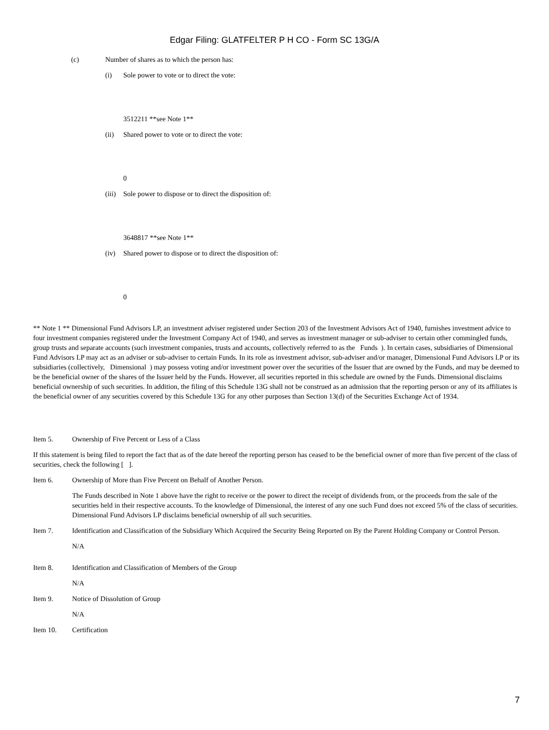Edgar Filing: GLATFELTER P H CO - Form SC 13G/A
(c) Number of shares as to which the person has:
(i) Sole power to vote or to direct the vote:
3512211 **see Note 1**
(ii) Shared power to vote or to direct the vote:
0
(iii) Sole power to dispose or to direct the disposition of:
3648817 **see Note 1**
(iv) Shared power to dispose or to direct the disposition of:
0
** Note 1 ** Dimensional Fund Advisors LP, an investment adviser registered under Section 203 of the Investment Advisors Act of 1940, furnishes investment advice to four investment companies registered under the Investment Company Act of 1940, and serves as investment manager or sub-adviser to certain other commingled funds, group trusts and separate accounts (such investment companies, trusts and accounts, collectively referred to as the Funds ). In certain cases, subsidiaries of Dimensional Fund Advisors LP may act as an adviser or sub-adviser to certain Funds. In its role as investment advisor, sub-adviser and/or manager, Dimensional Fund Advisors LP or its subsidiaries (collectively, Dimensional ) may possess voting and/or investment power over the securities of the Issuer that are owned by the Funds, and may be deemed to be the beneficial owner of the shares of the Issuer held by the Funds. However, all securities reported in this schedule are owned by the Funds. Dimensional disclaims beneficial ownership of such securities. In addition, the filing of this Schedule 13G shall not be construed as an admission that the reporting person or any of its affiliates is the beneficial owner of any securities covered by this Schedule 13G for any other purposes than Section 13(d) of the Securities Exchange Act of 1934.
Item 5. Ownership of Five Percent or Less of a Class
If this statement is being filed to report the fact that as of the date hereof the reporting person has ceased to be the beneficial owner of more than five percent of the class of securities, check the following [ ].
Item 6. Ownership of More than Five Percent on Behalf of Another Person.
The Funds described in Note 1 above have the right to receive or the power to direct the receipt of dividends from, or the proceeds from the sale of the securities held in their respective accounts. To the knowledge of Dimensional, the interest of any one such Fund does not exceed 5% of the class of securities. Dimensional Fund Advisors LP disclaims beneficial ownership of all such securities.
Item 7. Identification and Classification of the Subsidiary Which Acquired the Security Being Reported on By the Parent Holding Company or Control Person.
N/A
Item 8. Identification and Classification of Members of the Group
N/A
Item 9. Notice of Dissolution of Group
N/A
Item 10. Certification
7